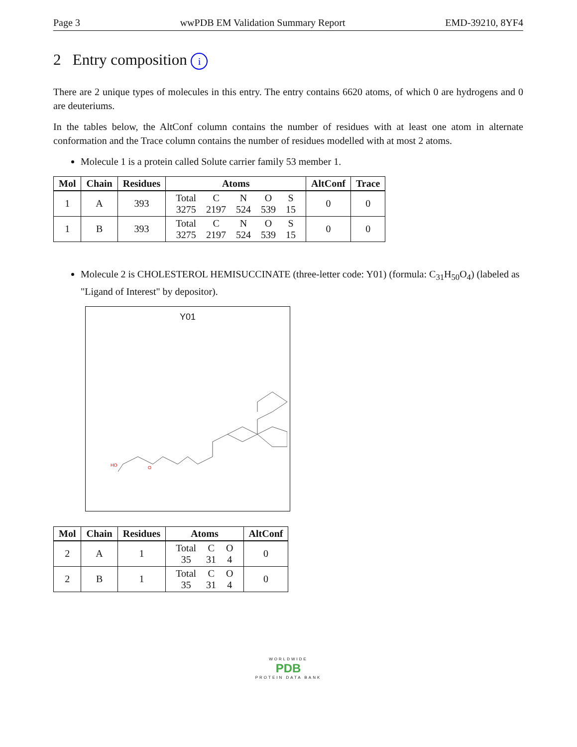Page 3 wwPDB EM Validation Summary Report EMD-39210, 8YF4
2 Entry composition i
There are 2 unique types of molecules in this entry. The entry contains 6620 atoms, of which 0 are hydrogens and 0 are deuteriums.
In the tables below, the AltConf column contains the number of residues with at least one atom in alternate conformation and the Trace column contains the number of residues modelled with at most 2 atoms.
Molecule 1 is a protein called Solute carrier family 53 member 1.
| Mol | Chain | Residues | Atoms | AltConf | Trace |
| --- | --- | --- | --- | --- | --- |
| 1 | A | 393 | / Total / C / N / O / S / / 3275 / 2197 / 524 / 539 / 15 / | 0 | 0 |
| 1 | B | 393 | / Total / C / N / O / S / / 3275 / 2197 / 524 / 539 / 15 / | 0 | 0 |
Molecule 2 is CHOLESTEROL HEMISUCCINATE (three-letter code: Y01) (formula: C<sub>31</sub>H<sub>50</sub>O<sub>4</sub>) (labeled as "Ligand of Interest" by depositor).
Y01
HO
O
| Mol | Chain | Residues | Atoms | AltConf |
| --- | --- | --- | --- | --- |
| 2 | A | 1 | / Total / C / O / / 35 / 31 / 4 / | 0 |
| 2 | B | 1 | / Total / C / O / / 35 / 31 / 4 / | 0 |
WORLDWIDE
PDB
PROTEIN DATA BANK